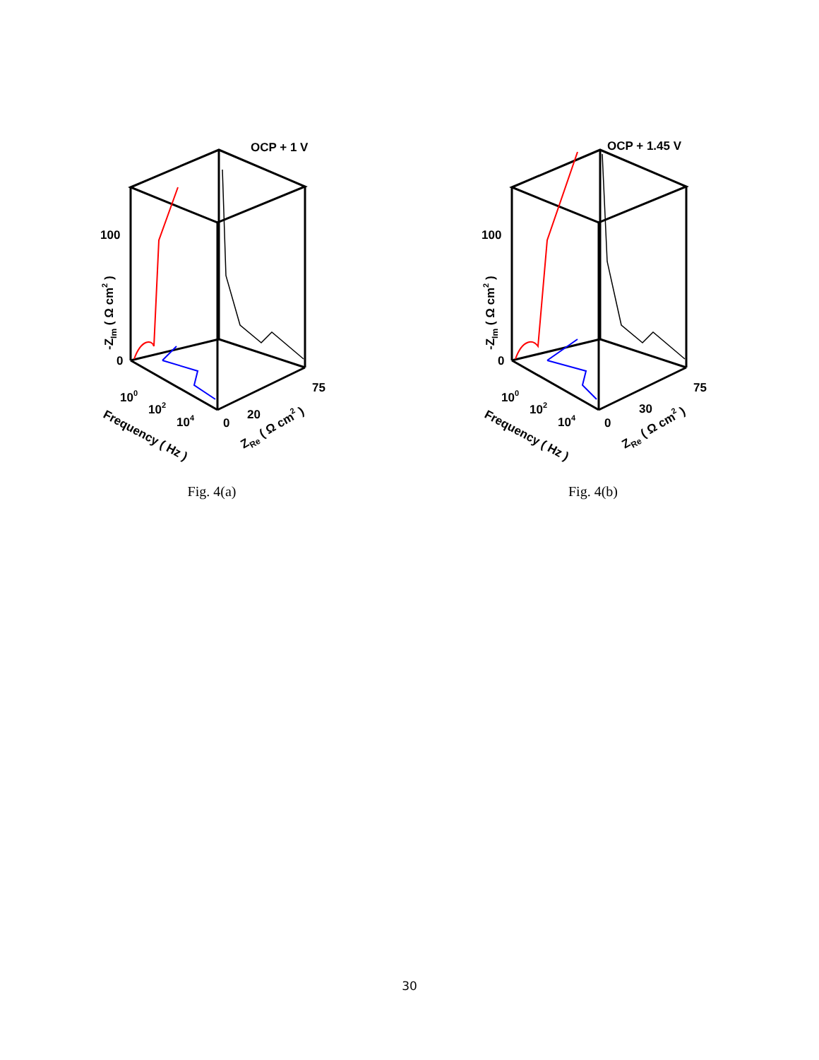OCP + 1 V
100
0
100
102
104
0
20
75
Frequency ( Hz )
ZRe ( Ω cm2 )
-ZIm ( Ω cm2 )
Fig. 4(a)
OCP + 1.45 V
100
0
100
102
104
0
30
75
Frequency ( Hz )
ZRe ( Ω cm2 )
-ZIm ( Ω cm2 )
Fig. 4(b)
30